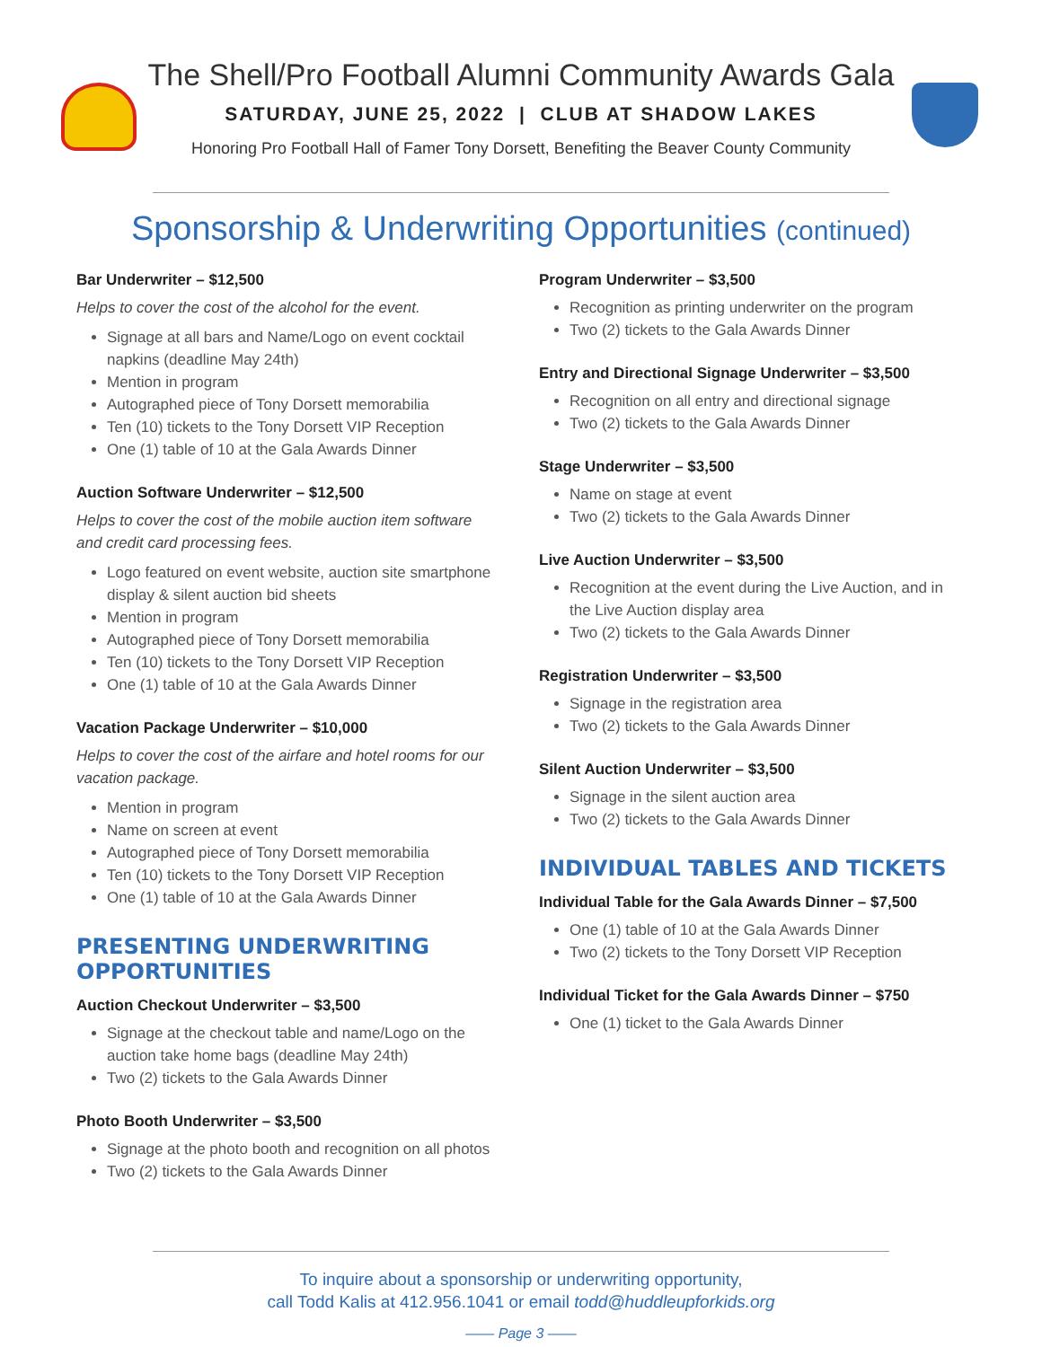The Shell/Pro Football Alumni Community Awards Gala
SATURDAY, JUNE 25, 2022 | CLUB AT SHADOW LAKES
Honoring Pro Football Hall of Famer Tony Dorsett, Benefiting the Beaver County Community
Sponsorship & Underwriting Opportunities (continued)
Bar Underwriter – $12,500
Helps to cover the cost of the alcohol for the event.
Signage at all bars and Name/Logo on event cocktail napkins (deadline May 24th)
Mention in program
Autographed piece of Tony Dorsett memorabilia
Ten (10) tickets to the Tony Dorsett VIP Reception
One (1) table of 10 at the Gala Awards Dinner
Auction Software Underwriter – $12,500
Helps to cover the cost of the mobile auction item software and credit card processing fees.
Logo featured on event website, auction site smartphone display & silent auction bid sheets
Mention in program
Autographed piece of Tony Dorsett memorabilia
Ten (10) tickets to the Tony Dorsett VIP Reception
One (1) table of 10 at the Gala Awards Dinner
Vacation Package Underwriter – $10,000
Helps to cover the cost of the airfare and hotel rooms for our vacation package.
Mention in program
Name on screen at event
Autographed piece of Tony Dorsett memorabilia
Ten (10) tickets to the Tony Dorsett VIP Reception
One (1) table of 10 at the Gala Awards Dinner
PRESENTING UNDERWRITING OPPORTUNITIES
Auction Checkout Underwriter – $3,500
Signage at the checkout table and name/Logo on the auction take home bags (deadline May 24th)
Two (2) tickets to the Gala Awards Dinner
Photo Booth Underwriter – $3,500
Signage at the photo booth and recognition on all photos
Two (2) tickets to the Gala Awards Dinner
Program Underwriter – $3,500
Recognition as printing underwriter on the program
Two (2) tickets to the Gala Awards Dinner
Entry and Directional Signage Underwriter – $3,500
Recognition on all entry and directional signage
Two (2) tickets to the Gala Awards Dinner
Stage Underwriter – $3,500
Name on stage at event
Two (2) tickets to the Gala Awards Dinner
Live Auction Underwriter – $3,500
Recognition at the event during the Live Auction, and in the Live Auction display area
Two (2) tickets to the Gala Awards Dinner
Registration Underwriter – $3,500
Signage in the registration area
Two (2) tickets to the Gala Awards Dinner
Silent Auction Underwriter – $3,500
Signage in the silent auction area
Two (2) tickets to the Gala Awards Dinner
INDIVIDUAL TABLES AND TICKETS
Individual Table for the Gala Awards Dinner – $7,500
One (1) table of 10 at the Gala Awards Dinner
Two (2) tickets to the Tony Dorsett VIP Reception
Individual Ticket for the Gala Awards Dinner – $750
One (1) ticket to the Gala Awards Dinner
To inquire about a sponsorship or underwriting opportunity,
call Todd Kalis at 412.956.1041 or email todd@huddleupforkids.org
—— Page 3 ——